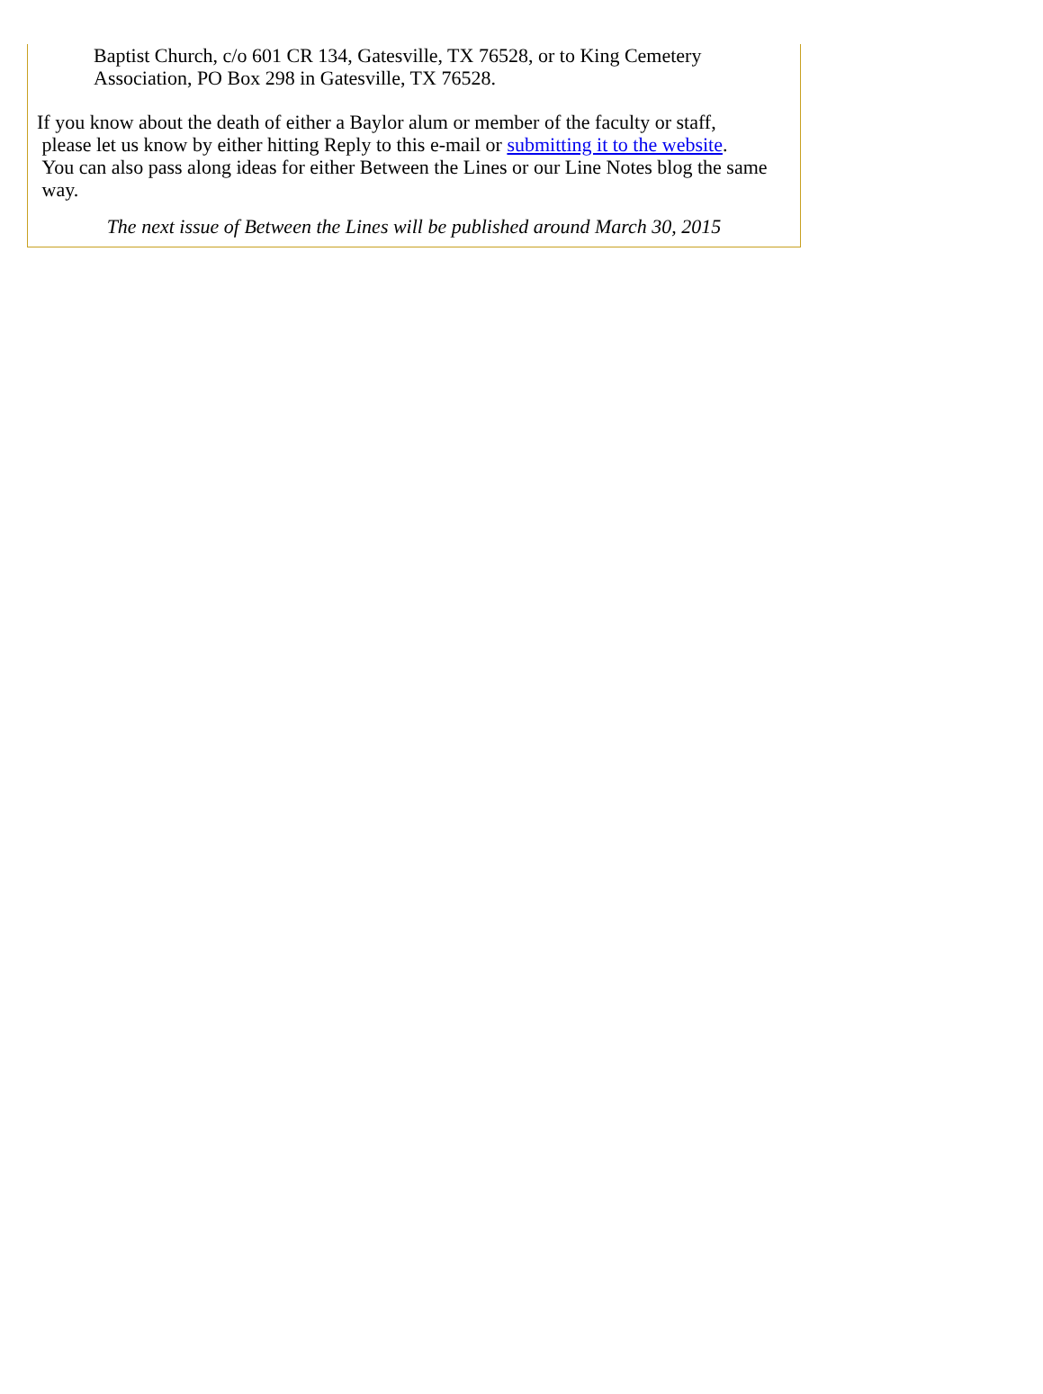Baptist Church, c/o 601 CR 134, Gatesville, TX 76528, or to King Cemetery
Association, PO Box 298 in Gatesville, TX 76528.
If you know about the death of either a Baylor alum or member of the faculty or staff,
please let us know by either hitting Reply to this e-mail or submitting it to the website.
You can also pass along ideas for either Between the Lines or our Line Notes blog the same
way.
The next issue of Between the Lines will be published around March 30, 2015